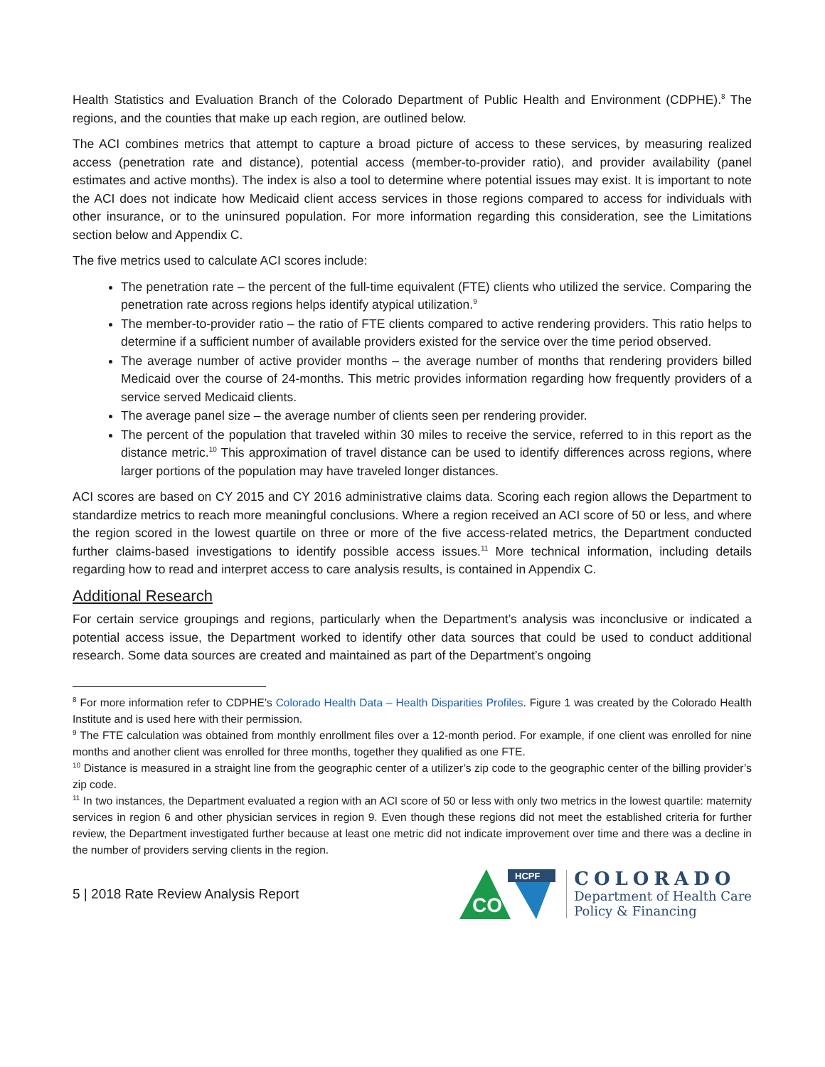Health Statistics and Evaluation Branch of the Colorado Department of Public Health and Environment (CDPHE).<sup>8</sup> The regions, and the counties that make up each region, are outlined below.
The ACI combines metrics that attempt to capture a broad picture of access to these services, by measuring realized access (penetration rate and distance), potential access (member-to-provider ratio), and provider availability (panel estimates and active months). The index is also a tool to determine where potential issues may exist. It is important to note the ACI does not indicate how Medicaid client access services in those regions compared to access for individuals with other insurance, or to the uninsured population. For more information regarding this consideration, see the Limitations section below and Appendix C.
The five metrics used to calculate ACI scores include:
The penetration rate – the percent of the full-time equivalent (FTE) clients who utilized the service. Comparing the penetration rate across regions helps identify atypical utilization.<sup>9</sup>
The member-to-provider ratio – the ratio of FTE clients compared to active rendering providers. This ratio helps to determine if a sufficient number of available providers existed for the service over the time period observed.
The average number of active provider months – the average number of months that rendering providers billed Medicaid over the course of 24-months. This metric provides information regarding how frequently providers of a service served Medicaid clients.
The average panel size – the average number of clients seen per rendering provider.
The percent of the population that traveled within 30 miles to receive the service, referred to in this report as the distance metric.<sup>10</sup> This approximation of travel distance can be used to identify differences across regions, where larger portions of the population may have traveled longer distances.
ACI scores are based on CY 2015 and CY 2016 administrative claims data. Scoring each region allows the Department to standardize metrics to reach more meaningful conclusions. Where a region received an ACI score of 50 or less, and where the region scored in the lowest quartile on three or more of the five access-related metrics, the Department conducted further claims-based investigations to identify possible access issues.<sup>11</sup> More technical information, including details regarding how to read and interpret access to care analysis results, is contained in Appendix C.
Additional Research
For certain service groupings and regions, particularly when the Department’s analysis was inconclusive or indicated a potential access issue, the Department worked to identify other data sources that could be used to conduct additional research. Some data sources are created and maintained as part of the Department’s ongoing
<sup>8</sup> For more information refer to CDPHE’s Colorado Health Data – Health Disparities Profiles. Figure 1 was created by the Colorado Health Institute and is used here with their permission.
<sup>9</sup> The FTE calculation was obtained from monthly enrollment files over a 12-month period. For example, if one client was enrolled for nine months and another client was enrolled for three months, together they qualified as one FTE.
<sup>10</sup> Distance is measured in a straight line from the geographic center of a utilizer’s zip code to the geographic center of the billing provider’s zip code.
<sup>11</sup> In two instances, the Department evaluated a region with an ACI score of 50 or less with only two metrics in the lowest quartile: maternity services in region 6 and other physician services in region 9. Even though these regions did not meet the established criteria for further review, the Department investigated further because at least one metric did not indicate improvement over time and there was a decline in the number of providers serving clients in the region.
5 | 2018 Rate Review Analysis Report
CO
HCPF
COLORADO
Department of Health Care
Policy & Financing